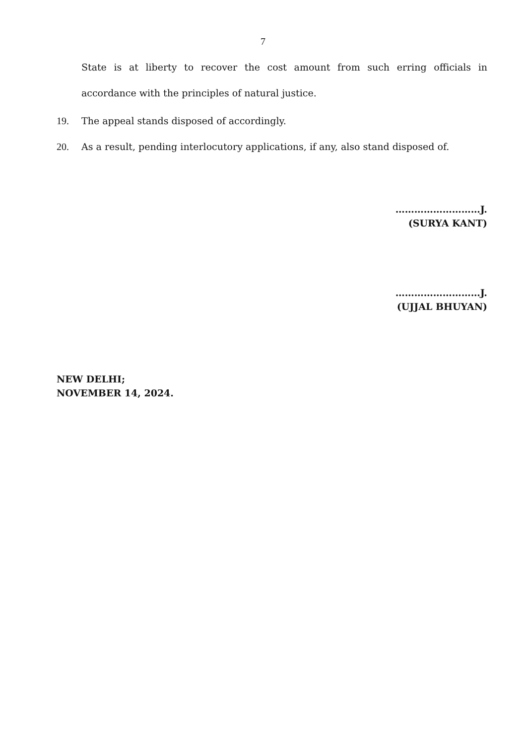7
State is at liberty to recover the cost amount from such erring officials in accordance with the principles of natural justice.
19. The appeal stands disposed of accordingly.
20. As a result, pending interlocutory applications, if any, also stand disposed of.
………………………J.
(SURYA KANT)
………………………J.
(UJJAL BHUYAN)
NEW DELHI;
NOVEMBER 14, 2024.